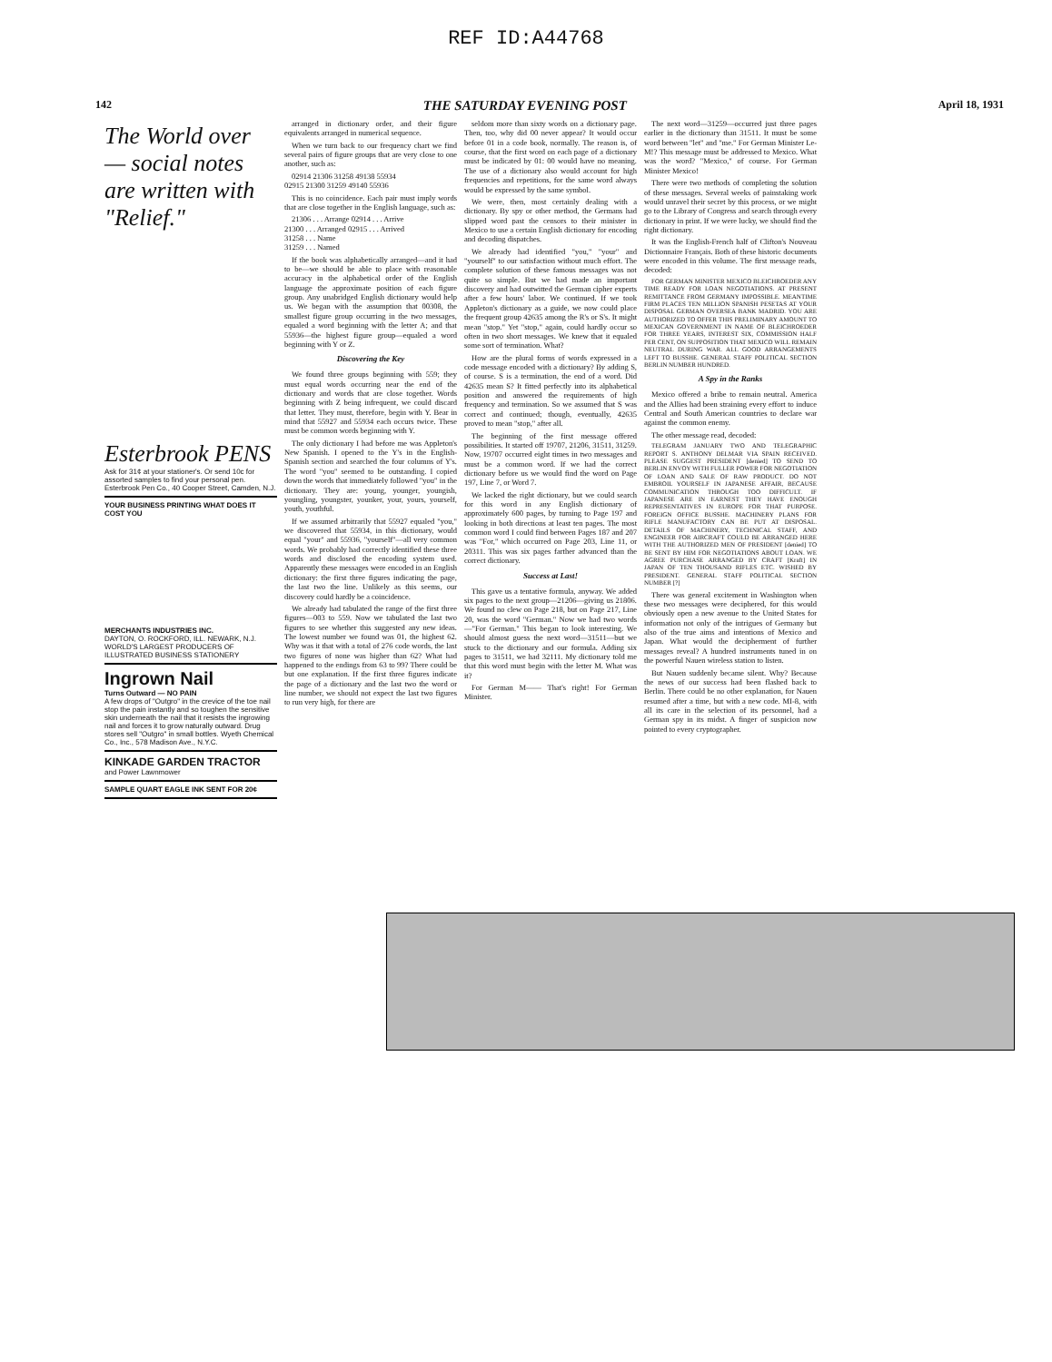REF ID:A44768
142 THE SATURDAY EVENING POST April 18, 1931
The World over — social notes are written with "Relief."
Esterbrook PENS
Ask for 31¢ at your stationer's. Or send 10c for assorted samples to find your personal pen. Esterbrook Pen Co., 40 Cooper Street, Camden, N.J.
YOUR BUSINESS PRINTING WHAT DOES IT COST YOU
MERCHANTS INDUSTRIES INC.
DAYTON, O. ROCKFORD, ILL. NEWARK, N.J.
WORLD'S LARGEST PRODUCERS OF ILLUSTRATED BUSINESS STATIONERY
Ingrown Nail
Turns Outward — NO PAIN
A few drops of "Outgro" in the crevice of the toe nail stop the pain instantly and so toughen the sensitive skin underneath the nail that it resists the ingrowing nail and forces it to grow naturally outward. Drug stores sell "Outgro" in small bottles. Wyeth Chemical Co., Inc., 578 Madison Ave., N.Y.C.
KINKADE GARDEN TRACTOR
and Power Lawnmower
SAMPLE QUART EAGLE INK SENT FOR 20¢
arranged in dictionary order, and their figure equivalents arranged in numerical sequence.
When we turn back to our frequency chart we find several pairs of figure groups that are very close to one another, such as:
02914 21306 31258 49138 55934
02915 21300 31259 49140 55936
This is no coincidence. Each pair must imply words that are close together in the English language, such as:
21306 . . . Arrange 02914 . . . Arrive
21300 . . . Arranged 02915 . . . Arrived
31258 . . . Name
31259 . . . Named
If the book was alphabetically arranged—and it had to be—we should be able to place with reasonable accuracy in the alphabetical order of the English language the approximate position of each figure group. Any unabridged English dictionary would help us. We began with the assumption that 00308, the smallest figure group occurring in the two messages, equaled a word beginning with the letter A; and that 55936—the highest figure group—equaled a word beginning with Y or Z.
Discovering the Key
We found three groups beginning with 559; they must equal words occurring near the end of the dictionary and words that are close together. Words beginning with Z being infrequent, we could discard that letter. They must, therefore, begin with Y. Bear in mind that 55927 and 55934 each occurs twice. These must be common words beginning with Y.
The only dictionary I had before me was Appleton's New Spanish. I opened to the Y's in the English-Spanish section and searched the four columns of Y's. The word "you" seemed to be outstanding. I copied down the words that immediately followed "you" in the dictionary. They are: young, younger, youngish, youngling, youngster, younker, your, yours, yourself, youth, youthful.
If we assumed arbitrarily that 55927 equaled "you," we discovered that 55934, in this dictionary, would equal "your" and 55936, "yourself"—all very common words. We probably had correctly identified these three words and disclosed the encoding system used. Apparently these messages were encoded in an English dictionary: the first three figures indicating the page, the last two the line. Unlikely as this seems, our discovery could hardly be a coincidence.
We already had tabulated the range of the first three figures—003 to 559. Now we tabulated the last two figures to see whether this suggested any new ideas. The lowest number we found was 01, the highest 62. Why was it that with a total of 276 code words, the last two figures of none was higher than 62? What had happened to the endings from 63 to 99? There could be but one explanation. If the first three figures indicate the page of a dictionary and the last two the word or line number, we should not expect the last two figures to run very high, for there are
seldom more than sixty words on a dictionary page. Then, too, why did 00 never appear? It would occur before 01 in a code book, normally. The reason is, of course, that the first word on each page of a dictionary must be indicated by 01: 00 would have no meaning. The use of a dictionary also would account for high frequencies and repetitions, for the same word always would be expressed by the same symbol.
We were, then, most certainly dealing with a dictionary. By spy or other method, the Germans had slipped word past the censors to their minister in Mexico to use a certain English dictionary for encoding and decoding dispatches.
We already had identified "you," "your" and "yourself" to our satisfaction without much effort. The complete solution of these famous messages was not quite so simple. But we had made an important discovery and had outwitted the German cipher experts after a few hours' labor. We continued. If we took Appleton's dictionary as a guide, we now could place the frequent group 42635 among the R's or S's. It might mean "stop." Yet "stop," again, could hardly occur so often in two short messages. We knew that it equaled some sort of termination. What?
How are the plural forms of words expressed in a code message encoded with a dictionary? By adding S, of course. S is a termination, the end of a word. Did 42635 mean S? It fitted perfectly into its alphabetical position and answered the requirements of high frequency and termination. So we assumed that S was correct and continued; though, eventually, 42635 proved to mean "stop," after all.
The beginning of the first message offered possibilities. It started off 19707, 21206, 31511, 31259. Now, 19707 occurred eight times in two messages and must be a common word. If we had the correct dictionary before us we would find the word on Page 197, Line 7, or Word 7.
We lacked the right dictionary, but we could search for this word in any English dictionary of approximately 600 pages, by turning to Page 197 and looking in both directions at least ten pages. The most common word I could find between Pages 187 and 207 was "For," which occurred on Page 203, Line 11, or 20311. This was six pages farther advanced than the correct dictionary.
Success at Last!
This gave us a tentative formula, anyway. We added six pages to the next group—21206—giving us 21806. We found no clew on Page 218, but on Page 217, Line 20, was the word "German." Now we had two words—"For German." This began to look interesting. We should almost guess the next word—31511—but we stuck to the dictionary and our formula. Adding six pages to 31511, we had 32111. My dictionary told me that this word must begin with the letter M. What was it?
For German M—— That's right! For German Minister.
The next word—31259—occurred just three pages earlier in the dictionary than 31511. It must be some word between "let" and "me." For German Minister Le-M!? This message must be addressed to Mexico. What was the word? "Mexico," of course. For German Minister Mexico!
There were two methods of completing the solution of these messages. Several weeks of painstaking work would unravel their secret by this process, or we might go to the Library of Congress and search through every dictionary in print. If we were lucky, we should find the right dictionary.
It was the English-French half of Clifton's Nouveau Dictionnaire Français. Both of these historic documents were encoded in this volume. The first message reads, decoded:
FOR GERMAN MINISTER MEXICO BLEICHROEDER ANY TIME READY FOR LOAN NEGOTIATIONS. AT PRESENT REMITTANCE FROM GERMANY IMPOSSIBLE. MEANTIME FIRM PLACES TEN MILLION SPANISH PESETAS AT YOUR DISPOSAL GERMAN OVERSEA BANK MADRID. YOU ARE AUTHORIZED TO OFFER THIS PRELIMINARY AMOUNT TO MEXICAN GOVERNMENT IN NAME OF BLEICHROEDER FOR THREE YEARS, INTEREST SIX, COMMISSION HALF PER CENT, ON SUPPOSITION THAT MEXICO WILL REMAIN NEUTRAL DURING WAR. ALL GOOD ARRANGEMENTS LEFT TO BUSSHE. GENERAL STAFF POLITICAL SECTION BERLIN NUMBER HUNDRED.
A Spy in the Ranks
Mexico offered a bribe to remain neutral. America and the Allies had been straining every effort to induce Central and South American countries to declare war against the common enemy.
The other message read, decoded:
TELEGRAM JANUARY TWO AND TELEGRAPHIC REPORT S. ANTHONY DELMAR VIA SPAIN RECEIVED. PLEASE SUGGEST PRESIDENT [denied] TO SEND TO BERLIN ENVOY WITH FULLER POWER FOR NEGOTIATION OF LOAN AND SALE OF RAW PRODUCT. DO NOT EMBROIL YOURSELF IN JAPANESE AFFAIR, BECAUSE COMMUNICATION THROUGH TOO DIFFICULT. IF JAPANESE ARE IN EARNEST THEY HAVE ENOUGH REPRESENTATIVES IN EUROPE FOR THAT PURPOSE. FOREIGN OFFICE BUSSHE. MACHINERY PLANS FOR RIFLE MANUFACTORY CAN BE PUT AT DISPOSAL. DETAILS OF MACHINERY, TECHNICAL STAFF, AND ENGINEER FOR AIRCRAFT COULD BE ARRANGED HERE WITH THE AUTHORIZED MEN OF PRESIDENT [denied] TO BE SENT BY HIM FOR NEGOTIATIONS ABOUT LOAN. WE AGREE PURCHASE ARRANGED BY CRAFT [Kraft] IN JAPAN OF TEN THOUSAND RIFLES ETC. WISHED BY PRESIDENT. GENERAL STAFF POLITICAL SECTION NUMBER [?]
There was general excitement in Washington when these two messages were deciphered, for this would obviously open a new avenue to the United States for information not only of the intrigues of Germany but also of the true aims and intentions of Mexico and Japan. What would the decipherment of further messages reveal? A hundred instruments tuned in on the powerful Nauen wireless station to listen.
But Nauen suddenly became silent. Why? Because the news of our success had been flashed back to Berlin. There could be no other explanation, for Nauen resumed after a time, but with a new code. MI-8, with all its care in the selection of its personnel, had a German spy in its midst. A finger of suspicion now pointed to every cryptographer.